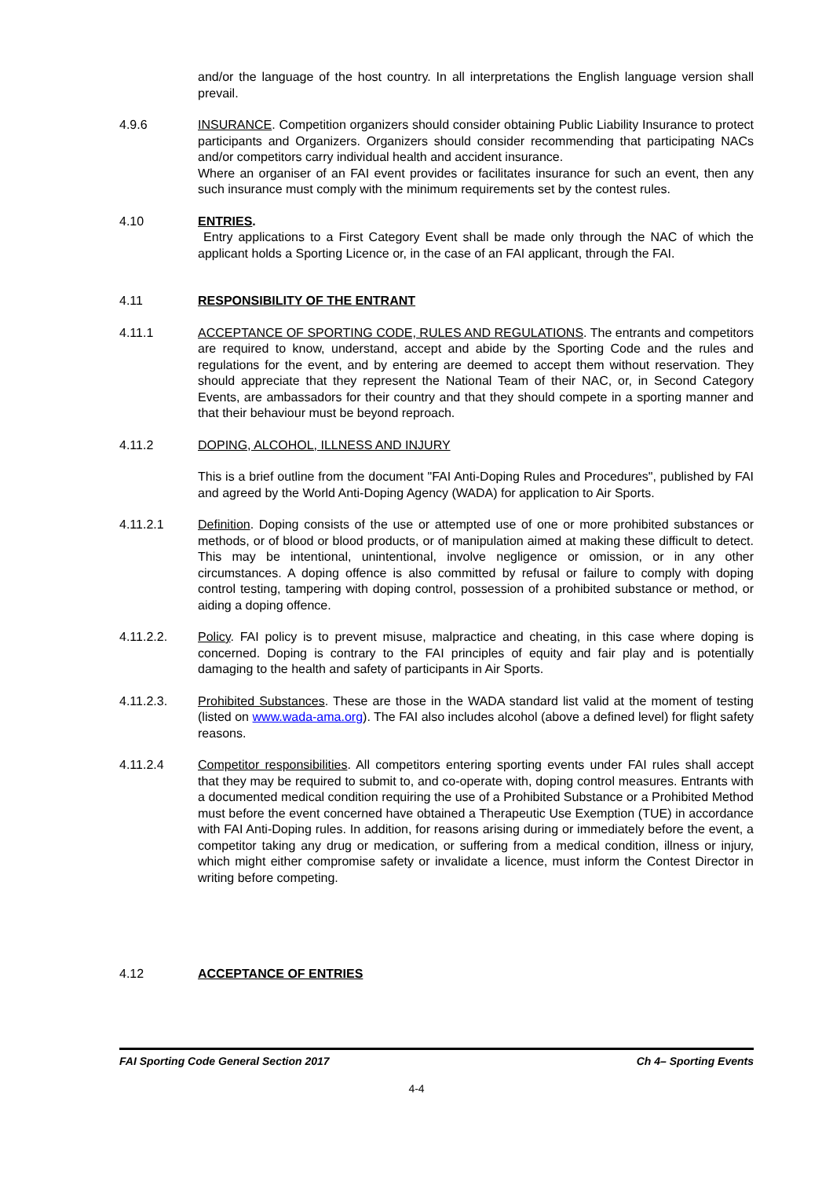and/or the language of the host country. In all interpretations the English language version shall prevail.
4.9.6 INSURANCE. Competition organizers should consider obtaining Public Liability Insurance to protect participants and Organizers. Organizers should consider recommending that participating NACs and/or competitors carry individual health and accident insurance.
Where an organiser of an FAI event provides or facilitates insurance for such an event, then any such insurance must comply with the minimum requirements set by the contest rules.
4.10 ENTRIES.
Entry applications to a First Category Event shall be made only through the NAC of which the applicant holds a Sporting Licence or, in the case of an FAI applicant, through the FAI.
4.11 RESPONSIBILITY OF THE ENTRANT
4.11.1 ACCEPTANCE OF SPORTING CODE, RULES AND REGULATIONS. The entrants and competitors are required to know, understand, accept and abide by the Sporting Code and the rules and regulations for the event, and by entering are deemed to accept them without reservation. They should appreciate that they represent the National Team of their NAC, or, in Second Category Events, are ambassadors for their country and that they should compete in a sporting manner and that their behaviour must be beyond reproach.
4.11.2 DOPING, ALCOHOL, ILLNESS AND INJURY
This is a brief outline from the document "FAI Anti-Doping Rules and Procedures", published by FAI and agreed by the World Anti-Doping Agency (WADA) for application to Air Sports.
4.11.2.1 Definition. Doping consists of the use or attempted use of one or more prohibited substances or methods, or of blood or blood products, or of manipulation aimed at making these difficult to detect. This may be intentional, unintentional, involve negligence or omission, or in any other circumstances. A doping offence is also committed by refusal or failure to comply with doping control testing, tampering with doping control, possession of a prohibited substance or method, or aiding a doping offence.
4.11.2.2. Policy. FAI policy is to prevent misuse, malpractice and cheating, in this case where doping is concerned. Doping is contrary to the FAI principles of equity and fair play and is potentially damaging to the health and safety of participants in Air Sports.
4.11.2.3. Prohibited Substances. These are those in the WADA standard list valid at the moment of testing (listed on www.wada-ama.org). The FAI also includes alcohol (above a defined level) for flight safety reasons.
4.11.2.4 Competitor responsibilities. All competitors entering sporting events under FAI rules shall accept that they may be required to submit to, and co-operate with, doping control measures. Entrants with a documented medical condition requiring the use of a Prohibited Substance or a Prohibited Method must before the event concerned have obtained a Therapeutic Use Exemption (TUE) in accordance with FAI Anti-Doping rules. In addition, for reasons arising during or immediately before the event, a competitor taking any drug or medication, or suffering from a medical condition, illness or injury, which might either compromise safety or invalidate a licence, must inform the Contest Director in writing before competing.
4.12 ACCEPTANCE OF ENTRIES
FAI Sporting Code General Section 2017 Ch 4– Sporting Events
4-4